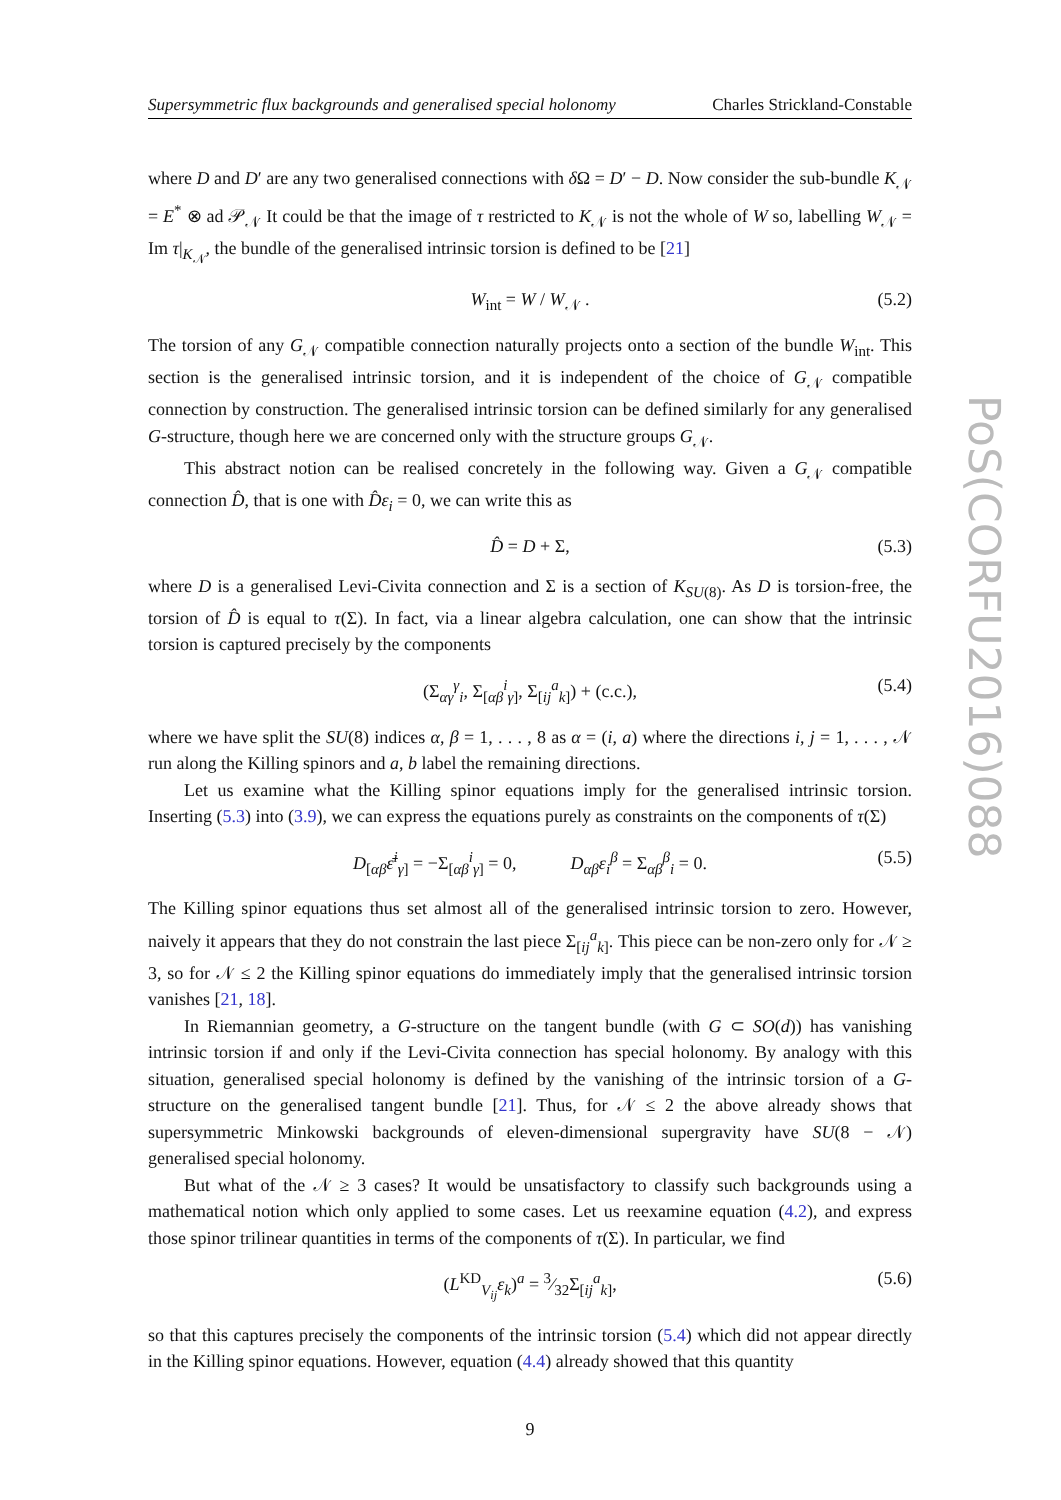PoS(CORFU2016)088
Supersymmetric flux backgrounds and generalised special holonomy Charles Strickland-Constable
where D and D′ are any two generalised connections with δ Ω = D′ − D. Now consider the sub-bundle K<sub>𝒩</sub> = E<sup>*</sup> ⊗ ad 𝒫<sub>𝒩</sub> It could be that the image of τ restricted to K<sub>𝒩</sub> is not the whole of W so, labelling W<sub>𝒩</sub> = Im τ|<sub>K<sub>𝒩</sub></sub>, the bundle of the generalised intrinsic torsion is defined to be [21]
W<sub>int</sub> = W / W<sub>𝒩</sub> . (5.2)
The torsion of any G<sub>𝒩</sub> compatible connection naturally projects onto a section of the bundle W<sub>int</sub>. This section is the generalised intrinsic torsion, and it is independent of the choice of G<sub>𝒩</sub> compatible connection by construction. The generalised intrinsic torsion can be defined similarly for any generalised G-structure, though here we are concerned only with the structure groups G<sub>𝒩</sub>.
This abstract notion can be realised concretely in the following way. Given a G<sub>𝒩</sub> compatible connection D̂, that is one with D̂ε<sub>i</sub> = 0, we can write this as
D̂ = D + Σ, (5.3)
where D is a generalised Levi-Civita connection and Σ is a section of K<sub>SU(8)</sub>. As D is torsion-free, the torsion of D̂ is equal to τ(Σ). In fact, via a linear algebra calculation, one can show that the intrinsic torsion is captured precisely by the components
(Σ<sub>αγ</sub><sup>γ</sup><sub>i</sub>, Σ<sub>[αβ</sub><sup>i</sup><sub>γ]</sub>, Σ<sub>[ij</sub><sup>a</sup><sub>k]</sub>) + (c.c.), (5.4)
where we have split the SU(8) indices α, β = 1, . . . , 8 as α = (i, a) where the directions i, j = 1, . . . , 𝒩 run along the Killing spinors and a, b label the remaining directions.
Let us examine what the Killing spinor equations imply for the generalised intrinsic torsion. Inserting (5.3) into (3.9), we can express the equations purely as constraints on the components of τ(Σ)
D<sub>[αβ</sub>ε̄<sup>i</sup><sub>γ]</sub> = −Σ<sub>[αβ</sub><sup>i</sup><sub>γ]</sub> = 0, D<sub>αβ</sub>ε<sub>i</sub><sup>β</sup> = Σ<sub>αβ</sub><sup>β</sup><sub>i</sub> = 0. (5.5)
The Killing spinor equations thus set almost all of the generalised intrinsic torsion to zero. However, naively it appears that they do not constrain the last piece Σ<sub>[ij</sub><sup>a</sup><sub>k]</sub>. This piece can be non-zero only for 𝒩 ≥ 3, so for 𝒩 ≤ 2 the Killing spinor equations do immediately imply that the generalised intrinsic torsion vanishes [21, 18].
In Riemannian geometry, a G-structure on the tangent bundle (with G ⊂ SO(d)) has vanishing intrinsic torsion if and only if the Levi-Civita connection has special holonomy. By analogy with this situation, generalised special holonomy is defined by the vanishing of the intrinsic torsion of a G-structure on the generalised tangent bundle [21]. Thus, for 𝒩 ≤ 2 the above already shows that supersymmetric Minkowski backgrounds of eleven-dimensional supergravity have SU(8 − 𝒩) generalised special holonomy.
But what of the 𝒩 ≥ 3 cases? It would be unsatisfactory to classify such backgrounds using a mathematical notion which only applied to some cases. Let us reexamine equation (4.2), and express those spinor trilinear quantities in terms of the components of τ(Σ). In particular, we find
(L<sup>KD</sup><sub>V<sub>ij</sub></sub>ε<sub>k</sub>)<sup>a</sup> = 3⁄32Σ<sub>[ij</sub><sup>a</sup><sub>k]</sub>, (5.6)
so that this captures precisely the components of the intrinsic torsion (5.4) which did not appear directly in the Killing spinor equations. However, equation (4.4) already showed that this quantity
9